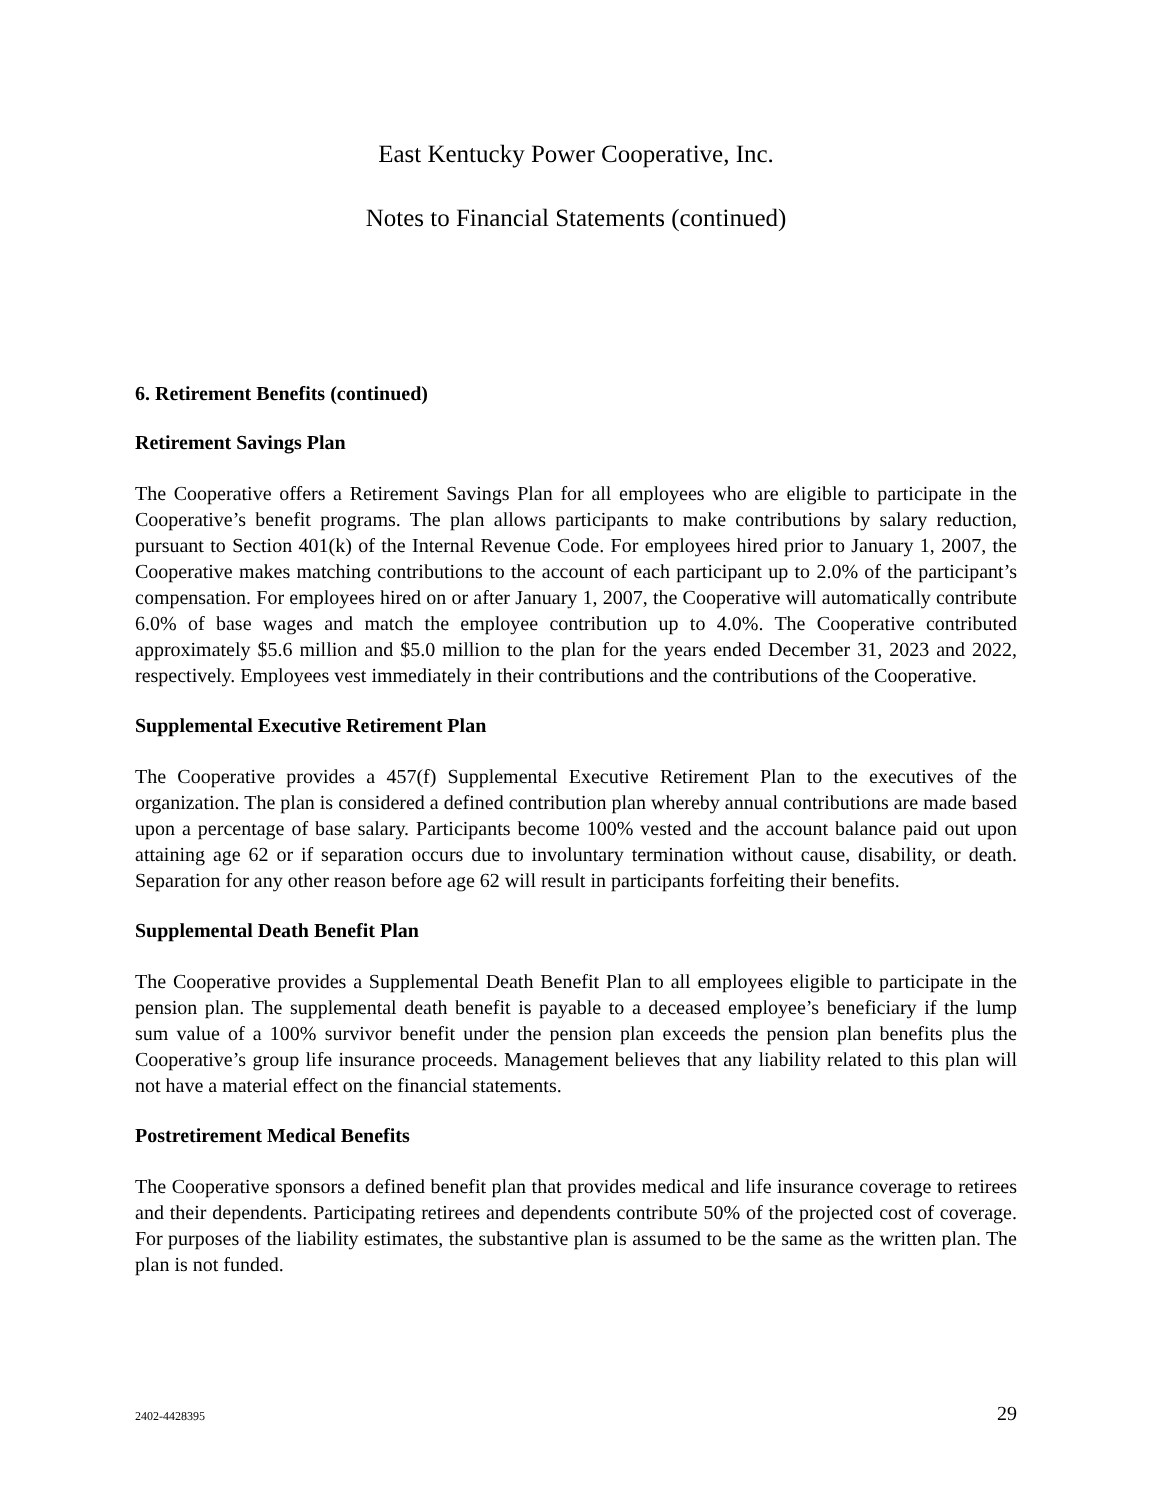East Kentucky Power Cooperative, Inc.
Notes to Financial Statements (continued)
6. Retirement Benefits (continued)
Retirement Savings Plan
The Cooperative offers a Retirement Savings Plan for all employees who are eligible to participate in the Cooperative’s benefit programs. The plan allows participants to make contributions by salary reduction, pursuant to Section 401(k) of the Internal Revenue Code. For employees hired prior to January 1, 2007, the Cooperative makes matching contributions to the account of each participant up to 2.0% of the participant’s compensation. For employees hired on or after January 1, 2007, the Cooperative will automatically contribute 6.0% of base wages and match the employee contribution up to 4.0%. The Cooperative contributed approximately $5.6 million and $5.0 million to the plan for the years ended December 31, 2023 and 2022, respectively. Employees vest immediately in their contributions and the contributions of the Cooperative.
Supplemental Executive Retirement Plan
The Cooperative provides a 457(f) Supplemental Executive Retirement Plan to the executives of the organization. The plan is considered a defined contribution plan whereby annual contributions are made based upon a percentage of base salary. Participants become 100% vested and the account balance paid out upon attaining age 62 or if separation occurs due to involuntary termination without cause, disability, or death. Separation for any other reason before age 62 will result in participants forfeiting their benefits.
Supplemental Death Benefit Plan
The Cooperative provides a Supplemental Death Benefit Plan to all employees eligible to participate in the pension plan. The supplemental death benefit is payable to a deceased employee’s beneficiary if the lump sum value of a 100% survivor benefit under the pension plan exceeds the pension plan benefits plus the Cooperative’s group life insurance proceeds. Management believes that any liability related to this plan will not have a material effect on the financial statements.
Postretirement Medical Benefits
The Cooperative sponsors a defined benefit plan that provides medical and life insurance coverage to retirees and their dependents. Participating retirees and dependents contribute 50% of the projected cost of coverage. For purposes of the liability estimates, the substantive plan is assumed to be the same as the written plan. The plan is not funded.
2402-4428395 29